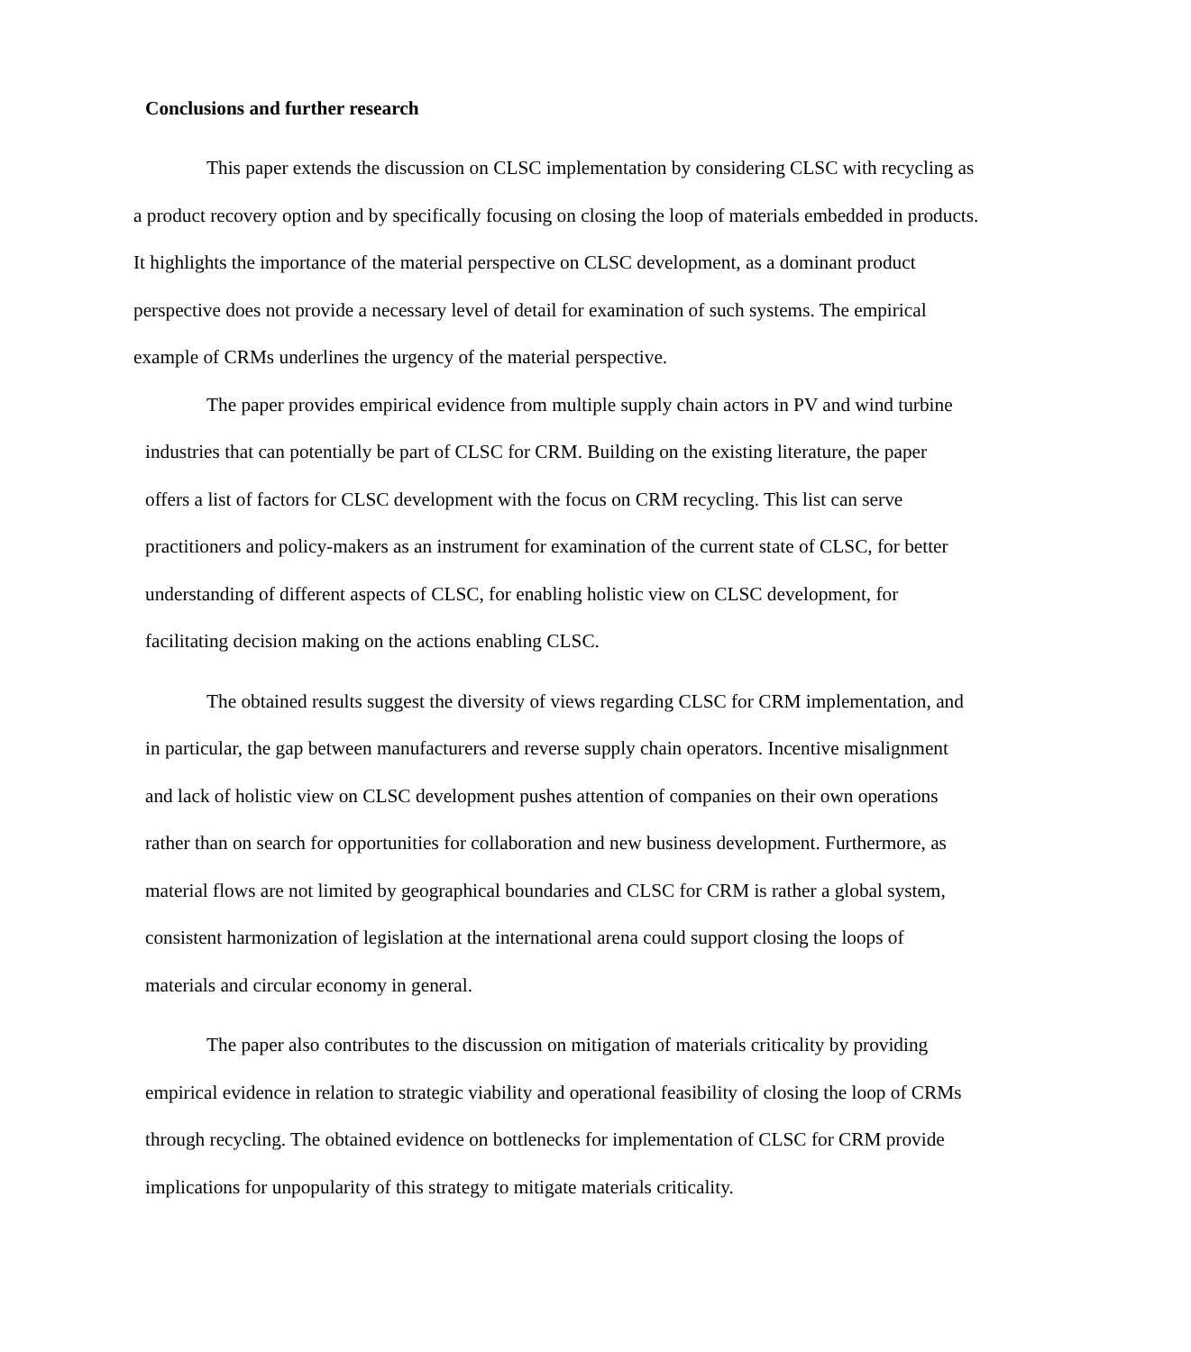Conclusions and further research
This paper extends the discussion on CLSC implementation by considering CLSC with recycling as a product recovery option and by specifically focusing on closing the loop of materials embedded in products. It highlights the importance of the material perspective on CLSC development, as a dominant product perspective does not provide a necessary level of detail for examination of such systems. The empirical example of CRMs underlines the urgency of the material perspective.
The paper provides empirical evidence from multiple supply chain actors in PV and wind turbine industries that can potentially be part of CLSC for CRM. Building on the existing literature, the paper offers a list of factors for CLSC development with the focus on CRM recycling. This list can serve practitioners and policy-makers as an instrument for examination of the current state of CLSC, for better understanding of different aspects of CLSC, for enabling holistic view on CLSC development, for facilitating decision making on the actions enabling CLSC.
The obtained results suggest the diversity of views regarding CLSC for CRM implementation, and in particular, the gap between manufacturers and reverse supply chain operators. Incentive misalignment and lack of holistic view on CLSC development pushes attention of companies on their own operations rather than on search for opportunities for collaboration and new business development. Furthermore, as material flows are not limited by geographical boundaries and CLSC for CRM is rather a global system, consistent harmonization of legislation at the international arena could support closing the loops of materials and circular economy in general.
The paper also contributes to the discussion on mitigation of materials criticality by providing empirical evidence in relation to strategic viability and operational feasibility of closing the loop of CRMs through recycling. The obtained evidence on bottlenecks for implementation of CLSC for CRM provide implications for unpopularity of this strategy to mitigate materials criticality.